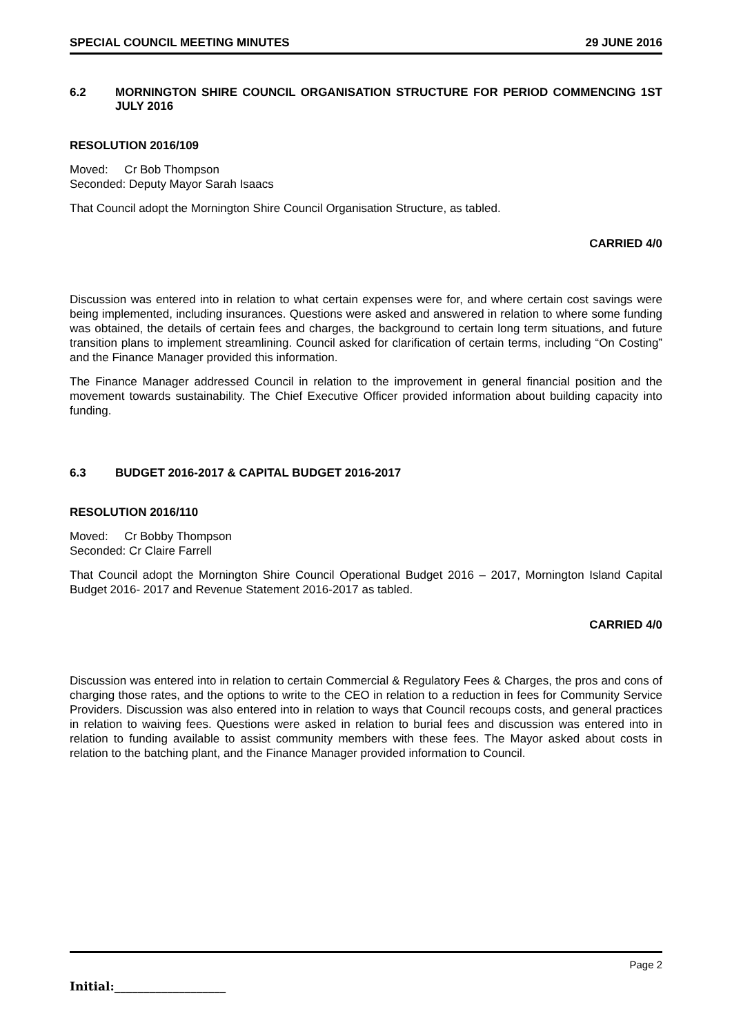SPECIAL COUNCIL MEETING MINUTES 29 JUNE 2016
6.2 MORNINGTON SHIRE COUNCIL ORGANISATION STRUCTURE FOR PERIOD COMMENCING 1ST JULY 2016
RESOLUTION 2016/109
Moved: Cr Bob Thompson
Seconded: Deputy Mayor Sarah Isaacs
That Council adopt the Mornington Shire Council Organisation Structure, as tabled.
CARRIED 4/0
Discussion was entered into in relation to what certain expenses were for, and where certain cost savings were being implemented, including insurances. Questions were asked and answered in relation to where some funding was obtained, the details of certain fees and charges, the background to certain long term situations, and future transition plans to implement streamlining. Council asked for clarification of certain terms, including “On Costing” and the Finance Manager provided this information.
The Finance Manager addressed Council in relation to the improvement in general financial position and the movement towards sustainability. The Chief Executive Officer provided information about building capacity into funding.
6.3 BUDGET 2016-2017 & CAPITAL BUDGET 2016-2017
RESOLUTION 2016/110
Moved: Cr Bobby Thompson
Seconded: Cr Claire Farrell
That Council adopt the Mornington Shire Council Operational Budget 2016 – 2017, Mornington Island Capital Budget 2016- 2017 and Revenue Statement 2016-2017 as tabled.
CARRIED 4/0
Discussion was entered into in relation to certain Commercial & Regulatory Fees & Charges, the pros and cons of charging those rates, and the options to write to the CEO in relation to a reduction in fees for Community Service Providers. Discussion was also entered into in relation to ways that Council recoups costs, and general practices in relation to waiving fees. Questions were asked in relation to burial fees and discussion was entered into in relation to funding available to assist community members with these fees. The Mayor asked about costs in relation to the batching plant, and the Finance Manager provided information to Council.
Page 2
Initial:___________________